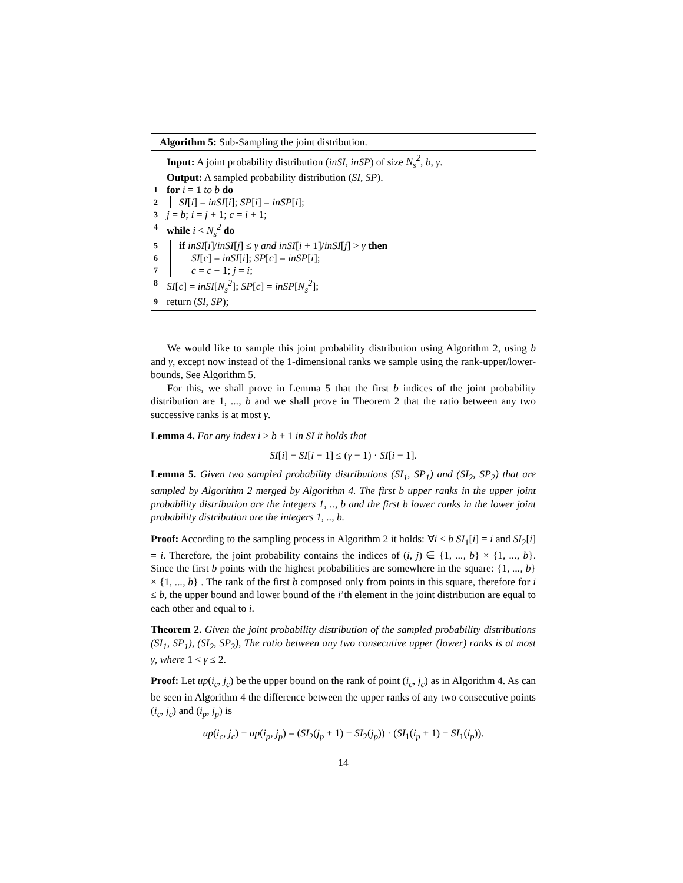Algorithm 5: Sub-Sampling the joint distribution.
Input: A joint probability distribution (inSI, inSP) of size N<sub>s</sub><sup>2</sup>, b, γ.
Output: A sampled probability distribution (SI, SP).
1 for i = 1 to b do
2 SI[i] = inSI[i]; SP[i] = inSP[i];
3 j = b; i = j + 1; c = i + 1;
4 while i < N<sub>s</sub><sup>2</sup> do
5 if inSI[i]/inSI[j] ≤ γ and inSI[i + 1]/inSI[j] > γ then
6 SI[c] = inSI[i]; SP[c] = inSP[i];
7 c = c + 1; j = i;
8 SI[c] = inSI[N<sub>s</sub><sup>2</sup>]; SP[c] = inSP[N<sub>s</sub><sup>2</sup>];
9 return (SI, SP);
We would like to sample this joint probability distribution using Algorithm 2, using b and γ, except now instead of the 1-dimensional ranks we sample using the rank-upper/lower-bounds, See Algorithm 5.
For this, we shall prove in Lemma 5 that the first b indices of the joint probability distribution are 1, ..., b and we shall prove in Theorem 2 that the ratio between any two successive ranks is at most γ.
Lemma 4. For any index i ≥ b + 1 in SI it holds that
SI[i] − SI[i − 1] ≤ (γ − 1) · SI[i − 1].
Lemma 5. Given two sampled probability distributions (SI<sub>1</sub>, SP<sub>1</sub>) and (SI<sub>2</sub>, SP<sub>2</sub>) that are sampled by Algorithm 2 merged by Algorithm 4. The first b upper ranks in the upper joint probability distribution are the integers 1, .., b and the first b lower ranks in the lower joint probability distribution are the integers 1, .., b.
Proof: According to the sampling process in Algorithm 2 it holds: ∀i ≤ b SI<sub>1</sub>[i] = i and SI<sub>2</sub>[i] = i. Therefore, the joint probability contains the indices of (i, j) ∈ {1, ..., b} × {1, ..., b}. Since the first b points with the highest probabilities are somewhere in the square: {1, ..., b} × {1, ..., b} . The rank of the first b composed only from points in this square, therefore for i ≤ b, the upper bound and lower bound of the i’th element in the joint distribution are equal to each other and equal to i.
Theorem 2. Given the joint probability distribution of the sampled probability distributions (SI<sub>1</sub>, SP<sub>1</sub>), (SI<sub>2</sub>, SP<sub>2</sub>), The ratio between any two consecutive upper (lower) ranks is at most γ, where 1 < γ ≤ 2.
Proof: Let up(i<sub>c</sub>, j<sub>c</sub>) be the upper bound on the rank of point (i<sub>c</sub>, j<sub>c</sub>) as in Algorithm 4. As can be seen in Algorithm 4 the difference between the upper ranks of any two consecutive points (i<sub>c</sub>, j<sub>c</sub>) and (i<sub>p</sub>, j<sub>p</sub>) is
up(i<sub>c</sub>, j<sub>c</sub>) − up(i<sub>p</sub>, j<sub>p</sub>) = (SI<sub>2</sub>(j<sub>p</sub> + 1) − SI<sub>2</sub>(j<sub>p</sub>)) · (SI<sub>1</sub>(i<sub>p</sub> + 1) − SI<sub>1</sub>(i<sub>p</sub>)).
14